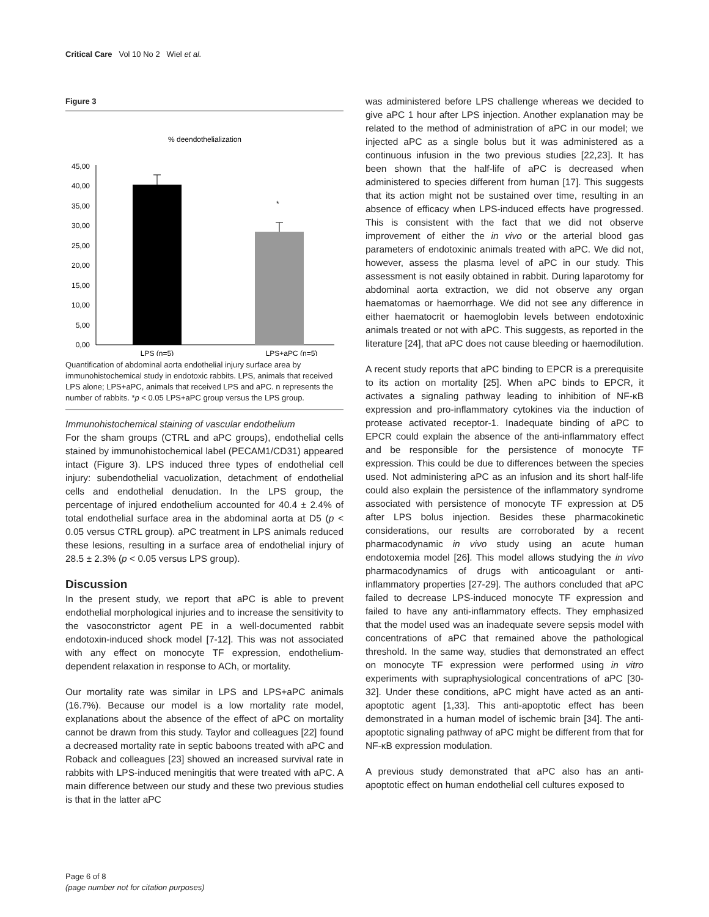Critical Care Vol 10 No 2 Wiel et al.
Figure 3
% deendothelialization
45,00
40,00
35,00
30,00
25,00
20,00
15,00
10,00
5,00
0,00
*
LPS (n=5)
LPS+aPC (n=5)
Quantification of abdominal aorta endothelial injury surface area by immunohistochemical study in endotoxic rabbits. LPS, animals that received LPS alone; LPS+aPC, animals that received LPS and aPC. n represents the number of rabbits. *p < 0.05 LPS+aPC group versus the LPS group.
Immunohistochemical staining of vascular endothelium
For the sham groups (CTRL and aPC groups), endothelial cells stained by immunohistochemical label (PECAM1/CD31) appeared intact (Figure 3). LPS induced three types of endothelial cell injury: subendothelial vacuolization, detachment of endothelial cells and endothelial denudation. In the LPS group, the percentage of injured endothelium accounted for 40.4 ± 2.4% of total endothelial surface area in the abdominal aorta at D5 (p < 0.05 versus CTRL group). aPC treatment in LPS animals reduced these lesions, resulting in a surface area of endothelial injury of 28.5 ± 2.3% (p < 0.05 versus LPS group).
Discussion
In the present study, we report that aPC is able to prevent endothelial morphological injuries and to increase the sensitivity to the vasoconstrictor agent PE in a well-documented rabbit endotoxin-induced shock model [7-12]. This was not associated with any effect on monocyte TF expression, endothelium-dependent relaxation in response to ACh, or mortality.
Our mortality rate was similar in LPS and LPS+aPC animals (16.7%). Because our model is a low mortality rate model, explanations about the absence of the effect of aPC on mortality cannot be drawn from this study. Taylor and colleagues [22] found a decreased mortality rate in septic baboons treated with aPC and Roback and colleagues [23] showed an increased survival rate in rabbits with LPS-induced meningitis that were treated with aPC. A main difference between our study and these two previous studies is that in the latter aPC
was administered before LPS challenge whereas we decided to give aPC 1 hour after LPS injection. Another explanation may be related to the method of administration of aPC in our model; we injected aPC as a single bolus but it was administered as a continuous infusion in the two previous studies [22,23]. It has been shown that the half-life of aPC is decreased when administered to species different from human [17]. This suggests that its action might not be sustained over time, resulting in an absence of efficacy when LPS-induced effects have progressed. This is consistent with the fact that we did not observe improvement of either the in vivo or the arterial blood gas parameters of endotoxinic animals treated with aPC. We did not, however, assess the plasma level of aPC in our study. This assessment is not easily obtained in rabbit. During laparotomy for abdominal aorta extraction, we did not observe any organ haematomas or haemorrhage. We did not see any difference in either haematocrit or haemoglobin levels between endotoxinic animals treated or not with aPC. This suggests, as reported in the literature [24], that aPC does not cause bleeding or haemodilution.
A recent study reports that aPC binding to EPCR is a prerequisite to its action on mortality [25]. When aPC binds to EPCR, it activates a signaling pathway leading to inhibition of NF-κB expression and pro-inflammatory cytokines via the induction of protease activated receptor-1. Inadequate binding of aPC to EPCR could explain the absence of the anti-inflammatory effect and be responsible for the persistence of monocyte TF expression. This could be due to differences between the species used. Not administering aPC as an infusion and its short half-life could also explain the persistence of the inflammatory syndrome associated with persistence of monocyte TF expression at D5 after LPS bolus injection. Besides these pharmacokinetic considerations, our results are corroborated by a recent pharmacodynamic in vivo study using an acute human endotoxemia model [26]. This model allows studying the in vivo pharmacodynamics of drugs with anticoagulant or anti-inflammatory properties [27-29]. The authors concluded that aPC failed to decrease LPS-induced monocyte TF expression and failed to have any anti-inflammatory effects. They emphasized that the model used was an inadequate severe sepsis model with concentrations of aPC that remained above the pathological threshold. In the same way, studies that demonstrated an effect on monocyte TF expression were performed using in vitro experiments with supraphysiological concentrations of aPC [30-32]. Under these conditions, aPC might have acted as an anti-apoptotic agent [1,33]. This anti-apoptotic effect has been demonstrated in a human model of ischemic brain [34]. The anti-apoptotic signaling pathway of aPC might be different from that for NF-κB expression modulation.
A previous study demonstrated that aPC also has an anti-apoptotic effect on human endothelial cell cultures exposed to
Page 6 of 8
(page number not for citation purposes)